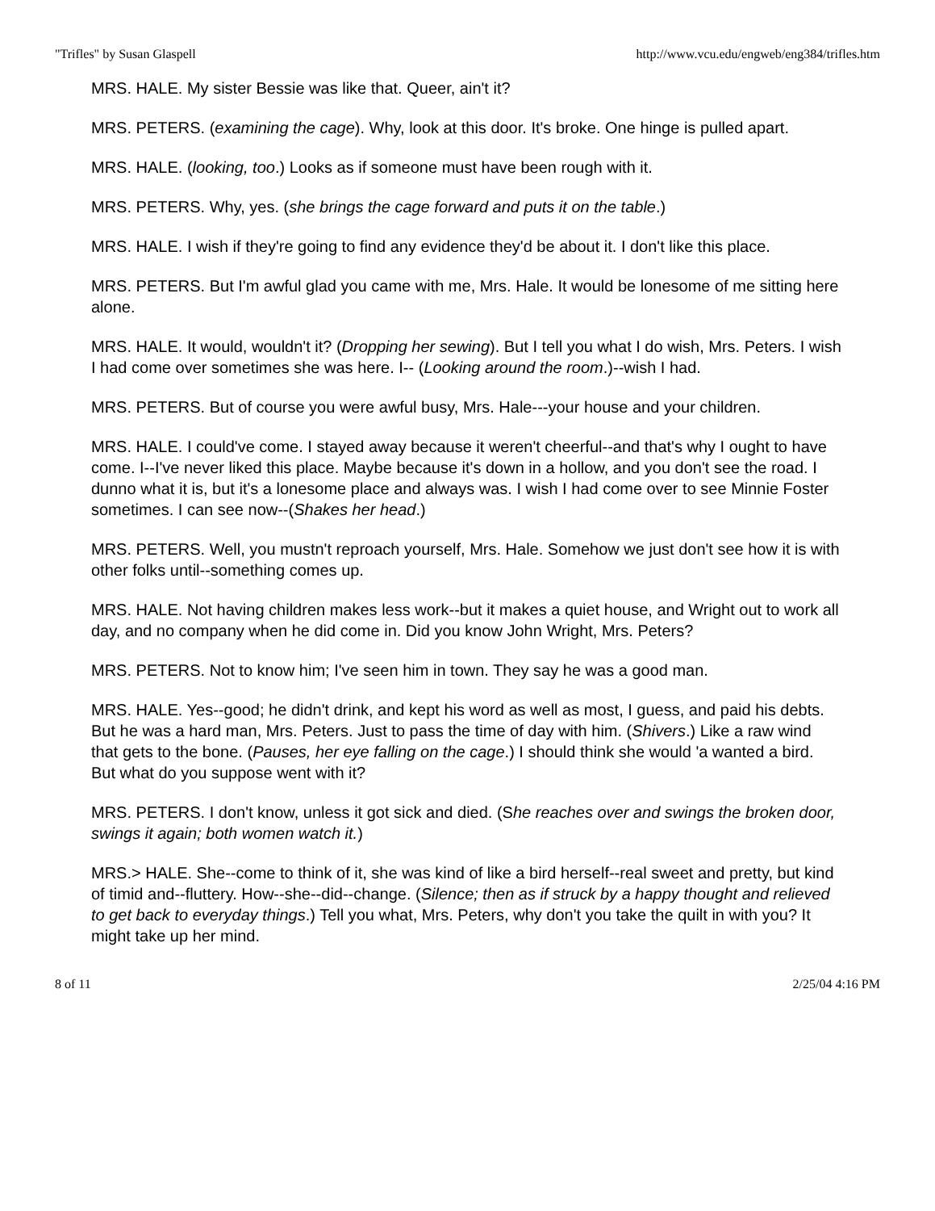"Trifles" by Susan Glaspell http://www.vcu.edu/engweb/eng384/trifles.htm
MRS. HALE. My sister Bessie was like that. Queer, ain't it?
MRS. PETERS. (examining the cage). Why, look at this door. It's broke. One hinge is pulled apart.
MRS. HALE. (looking, too.) Looks as if someone must have been rough with it.
MRS. PETERS. Why, yes. (she brings the cage forward and puts it on the table.)
MRS. HALE. I wish if they're going to find any evidence they'd be about it. I don't like this place.
MRS. PETERS. But I'm awful glad you came with me, Mrs. Hale. It would be lonesome of me sitting here alone.
MRS. HALE. It would, wouldn't it? (Dropping her sewing). But I tell you what I do wish, Mrs. Peters. I wish I had come over sometimes she was here. I-- (Looking around the room.)--wish I had.
MRS. PETERS. But of course you were awful busy, Mrs. Hale---your house and your children.
MRS. HALE. I could've come. I stayed away because it weren't cheerful--and that's why I ought to have come. I--I've never liked this place. Maybe because it's down in a hollow, and you don't see the road. I dunno what it is, but it's a lonesome place and always was. I wish I had come over to see Minnie Foster sometimes. I can see now--(Shakes her head.)
MRS. PETERS. Well, you mustn't reproach yourself, Mrs. Hale. Somehow we just don't see how it is with other folks until--something comes up.
MRS. HALE. Not having children makes less work--but it makes a quiet house, and Wright out to work all day, and no company when he did come in. Did you know John Wright, Mrs. Peters?
MRS. PETERS. Not to know him; I've seen him in town. They say he was a good man.
MRS. HALE. Yes--good; he didn't drink, and kept his word as well as most, I guess, and paid his debts. But he was a hard man, Mrs. Peters. Just to pass the time of day with him. (Shivers.) Like a raw wind that gets to the bone. (Pauses, her eye falling on the cage.) I should think she would 'a wanted a bird. But what do you suppose went with it?
MRS. PETERS. I don't know, unless it got sick and died. (She reaches over and swings the broken door, swings it again; both women watch it.)
MRS.> HALE. She--come to think of it, she was kind of like a bird herself--real sweet and pretty, but kind of timid and--fluttery. How--she--did--change. (Silence; then as if struck by a happy thought and relieved to get back to everyday things.) Tell you what, Mrs. Peters, why don't you take the quilt in with you? It might take up her mind.
8 of 11 2/25/04 4:16 PM